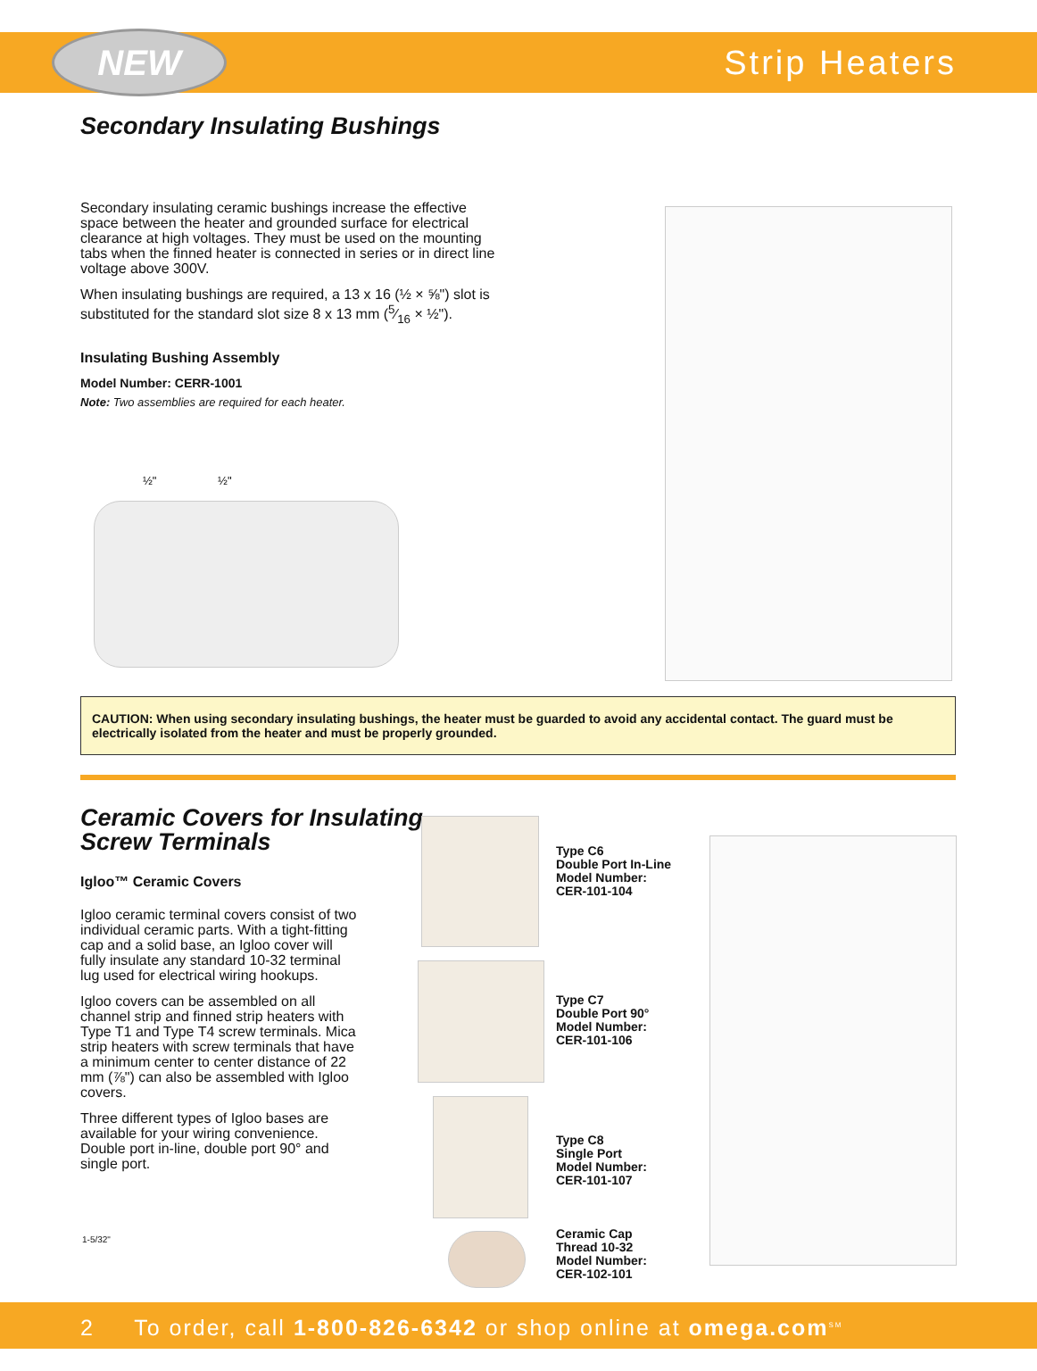NEW
Strip Heaters
Secondary Insulating Bushings
Secondary insulating ceramic bushings increase the effective space between the heater and grounded surface for electrical clearance at high voltages. They must be used on the mounting tabs when the finned heater is connected in series or in direct line voltage above 300V.
When insulating bushings are required, a 13 x 16 (½ × ⅝") slot is substituted for the standard slot size 8 x 13 mm (5⁄16 × ½").
Insulating Bushing Assembly
Model Number: CERR-1001
Note: Two assemblies are required for each heater.
½" ½"
CAUTION: When using secondary insulating bushings, the heater must be guarded to avoid any accidental contact. The guard must be electrically isolated from the heater and must be properly grounded.
Ceramic Covers for Insulating
Screw Terminals
Igloo™ Ceramic Covers
Igloo ceramic terminal covers consist of two individual ceramic parts. With a tight-fitting cap and a solid base, an Igloo cover will fully insulate any standard 10-32 terminal lug used for electrical wiring hookups.
Igloo covers can be assembled on all channel strip and finned strip heaters with Type T1 and Type T4 screw terminals. Mica strip heaters with screw terminals that have a minimum center to center distance of 22 mm (⅞") can also be assembled with Igloo covers.
Three different types of Igloo bases are available for your wiring convenience. Double port in-line, double port 90° and single port.
1-5/32"
Type C6
Double Port In-Line
Model Number:
CER-101-104
Type C7
Double Port 90°
Model Number:
CER-101-106
Type C8
Single Port
Model Number:
CER-101-107
Ceramic Cap
Thread 10-32
Model Number:
CER-102-101
2 To order, call 1-800-826-6342 or shop online at omega.com<sup>SM</sup>